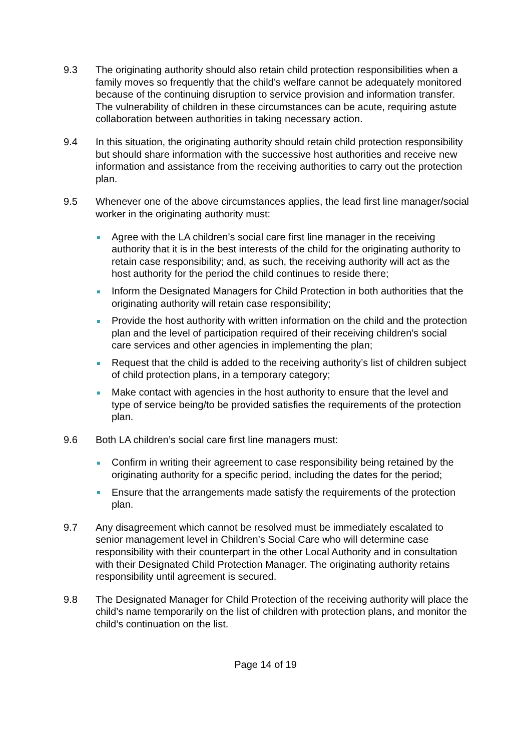9.3 The originating authority should also retain child protection responsibilities when a family moves so frequently that the child’s welfare cannot be adequately monitored because of the continuing disruption to service provision and information transfer. The vulnerability of children in these circumstances can be acute, requiring astute collaboration between authorities in taking necessary action.
9.4 In this situation, the originating authority should retain child protection responsibility but should share information with the successive host authorities and receive new information and assistance from the receiving authorities to carry out the protection plan.
9.5 Whenever one of the above circumstances applies, the lead first line manager/social worker in the originating authority must:
Agree with the LA children’s social care first line manager in the receiving authority that it is in the best interests of the child for the originating authority to retain case responsibility; and, as such, the receiving authority will act as the host authority for the period the child continues to reside there;
Inform the Designated Managers for Child Protection in both authorities that the originating authority will retain case responsibility;
Provide the host authority with written information on the child and the protection plan and the level of participation required of their receiving children’s social care services and other agencies in implementing the plan;
Request that the child is added to the receiving authority’s list of children subject of child protection plans, in a temporary category;
Make contact with agencies in the host authority to ensure that the level and type of service being/to be provided satisfies the requirements of the protection plan.
9.6 Both LA children’s social care first line managers must:
Confirm in writing their agreement to case responsibility being retained by the originating authority for a specific period, including the dates for the period;
Ensure that the arrangements made satisfy the requirements of the protection plan.
9.7 Any disagreement which cannot be resolved must be immediately escalated to senior management level in Children’s Social Care who will determine case responsibility with their counterpart in the other Local Authority and in consultation with their Designated Child Protection Manager. The originating authority retains responsibility until agreement is secured.
9.8 The Designated Manager for Child Protection of the receiving authority will place the child’s name temporarily on the list of children with protection plans, and monitor the child’s continuation on the list.
Page 14 of 19